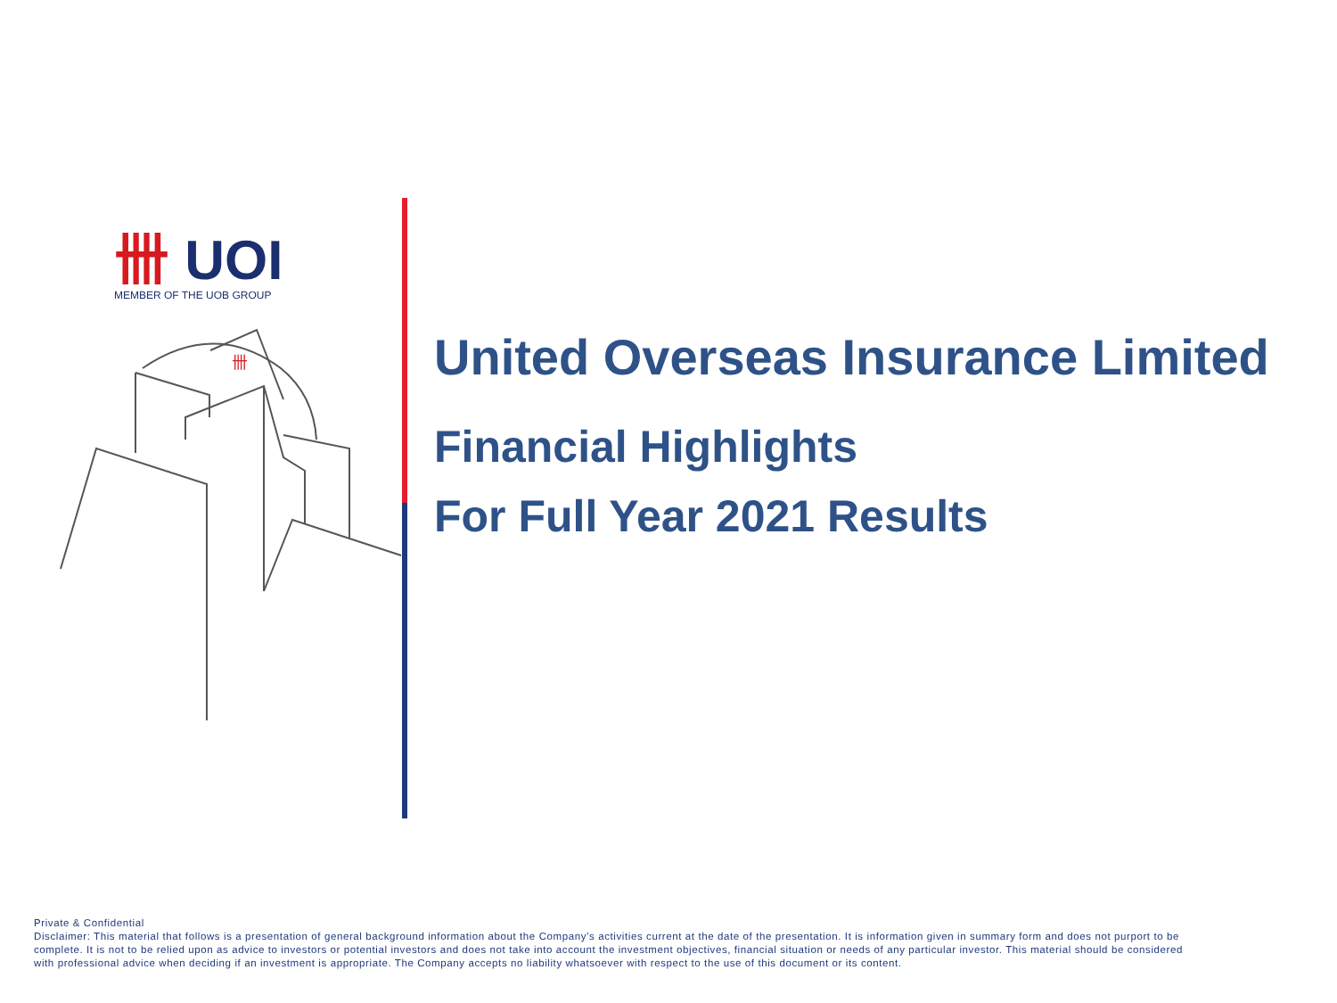卌 UOI
MEMBER OF THE UOB GROUP
卌
United Overseas Insurance Limited
Financial Highlights
For Full Year 2021 Results
Private & Confidential
Disclaimer: This material that follows is a presentation of general background information about the Company’s activities current at the date of the presentation. It is information given in summary form and does not purport to be complete. It is not to be relied upon as advice to investors or potential investors and does not take into account the investment objectives, financial situation or needs of any particular investor. This material should be considered with professional advice when deciding if an investment is appropriate. The Company accepts no liability whatsoever with respect to the use of this document or its content.